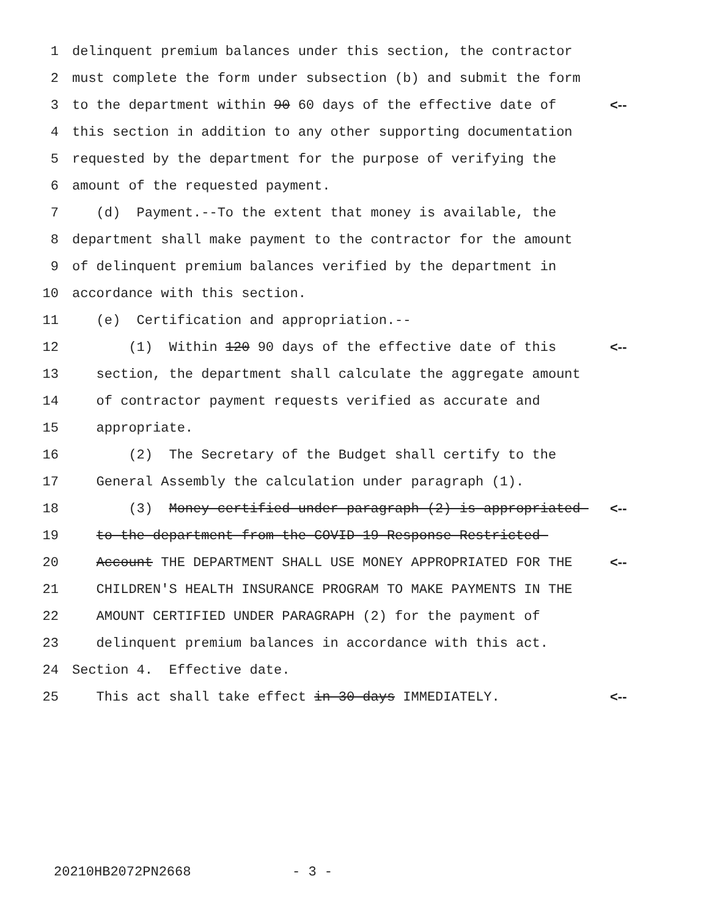1 delinquent premium balances under this section, the contractor
2 must complete the form under subsection (b) and submit the form
3 to the department within 90 60 days of the effective date of <--
4 this section in addition to any other supporting documentation
5 requested by the department for the purpose of verifying the
6 amount of the requested payment.
7 (d) Payment.--To the extent that money is available, the
8 department shall make payment to the contractor for the amount
9 of delinquent premium balances verified by the department in
10 accordance with this section.
11 (e) Certification and appropriation.--
12 (1) Within 120 90 days of the effective date of this <--
13 section, the department shall calculate the aggregate amount
14 of contractor payment requests verified as accurate and
15 appropriate.
16 (2) The Secretary of the Budget shall certify to the
17 General Assembly the calculation under paragraph (1).
18 (3) Money certified under paragraph (2) is appropriated <--
19 to the department from the COVID-19 Response Restricted
20 Account THE DEPARTMENT SHALL USE MONEY APPROPRIATED FOR THE <--
21 CHILDREN'S HEALTH INSURANCE PROGRAM TO MAKE PAYMENTS IN THE
22 AMOUNT CERTIFIED UNDER PARAGRAPH (2) for the payment of
23 delinquent premium balances in accordance with this act.
24 Section 4. Effective date.
25 This act shall take effect in 30 days IMMEDIATELY. <--
20210HB2072PN2668 - 3 -